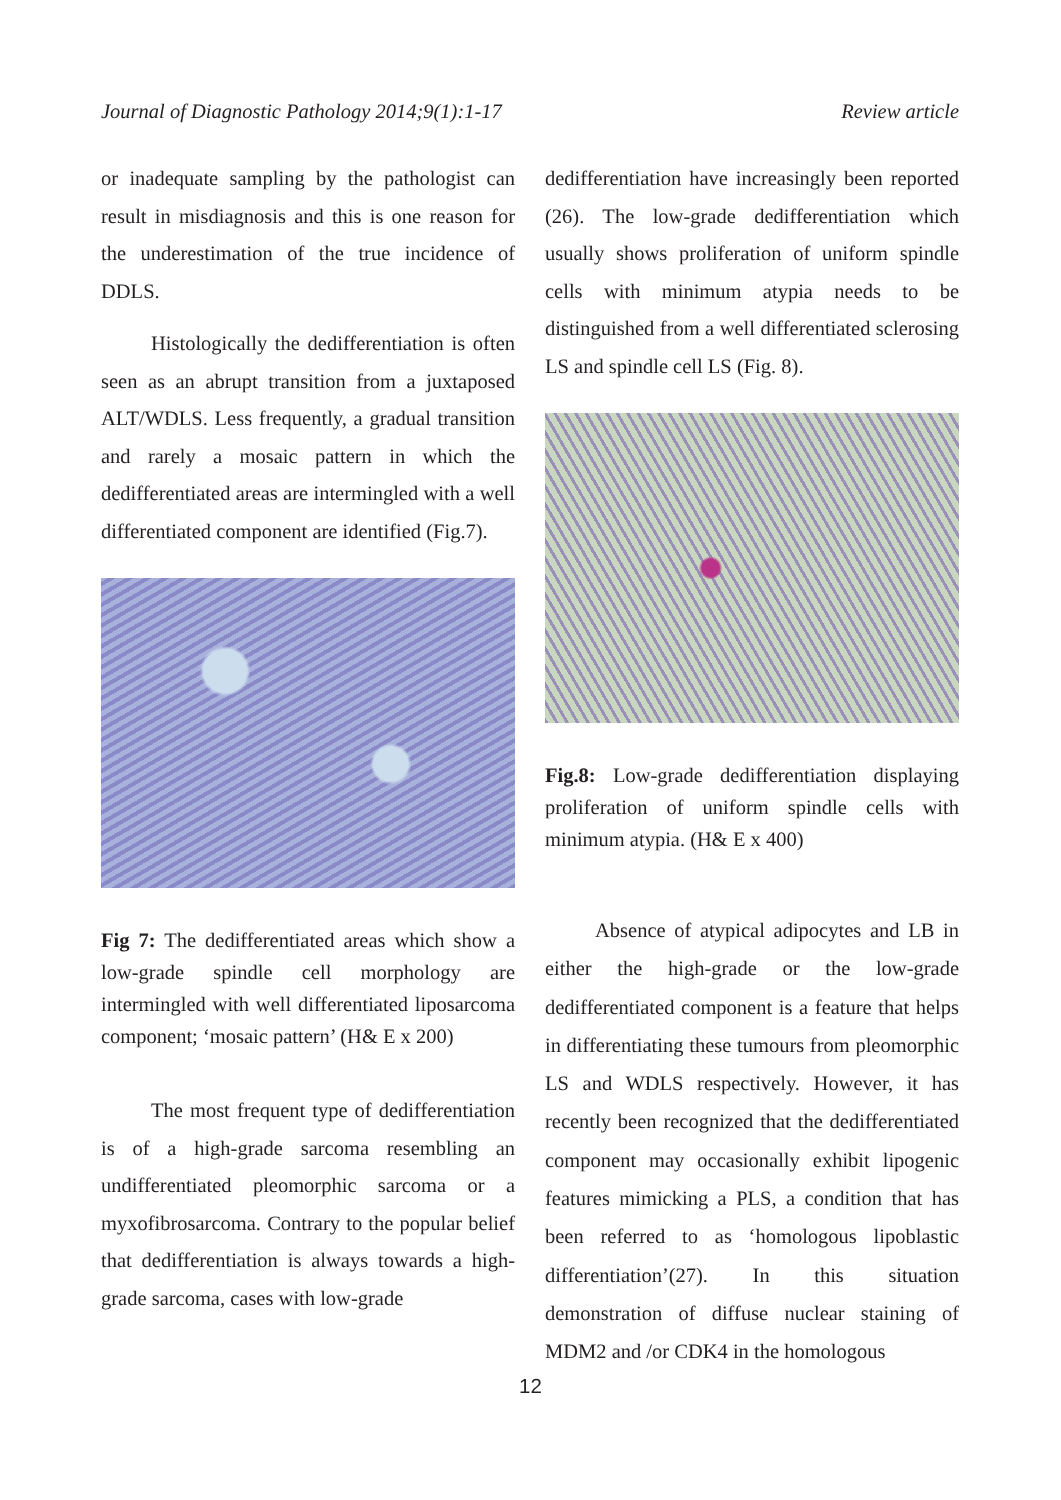Journal of Diagnostic Pathology 2014;9(1):1-17 Review article
or inadequate sampling by the pathologist can result in misdiagnosis and this is one reason for the underestimation of the true incidence of DDLS.
Histologically the dedifferentiation is often seen as an abrupt transition from a juxtaposed ALT/WDLS. Less frequently, a gradual transition and rarely a mosaic pattern in which the dedifferentiated areas are intermingled with a well differentiated component are identified (Fig.7).
Fig 7: The dedifferentiated areas which show a low-grade spindle cell morphology are intermingled with well differentiated liposarcoma component; ‘mosaic pattern’ (H& E x 200)
The most frequent type of dedifferentiation is of a high-grade sarcoma resembling an undifferentiated pleomorphic sarcoma or a myxofibrosarcoma. Contrary to the popular belief that dedifferentiation is always towards a high-grade sarcoma, cases with low-grade
dedifferentiation have increasingly been reported (26). The low-grade dedifferentiation which usually shows proliferation of uniform spindle cells with minimum atypia needs to be distinguished from a well differentiated sclerosing LS and spindle cell LS (Fig. 8).
Fig.8: Low-grade dedifferentiation displaying proliferation of uniform spindle cells with minimum atypia. (H& E x 400)
Absence of atypical adipocytes and LB in either the high-grade or the low-grade dedifferentiated component is a feature that helps in differentiating these tumours from pleomorphic LS and WDLS respectively. However, it has recently been recognized that the dedifferentiated component may occasionally exhibit lipogenic features mimicking a PLS, a condition that has been referred to as ‘homologous lipoblastic differentiation’(27). In this situation demonstration of diffuse nuclear staining of MDM2 and /or CDK4 in the homologous
12